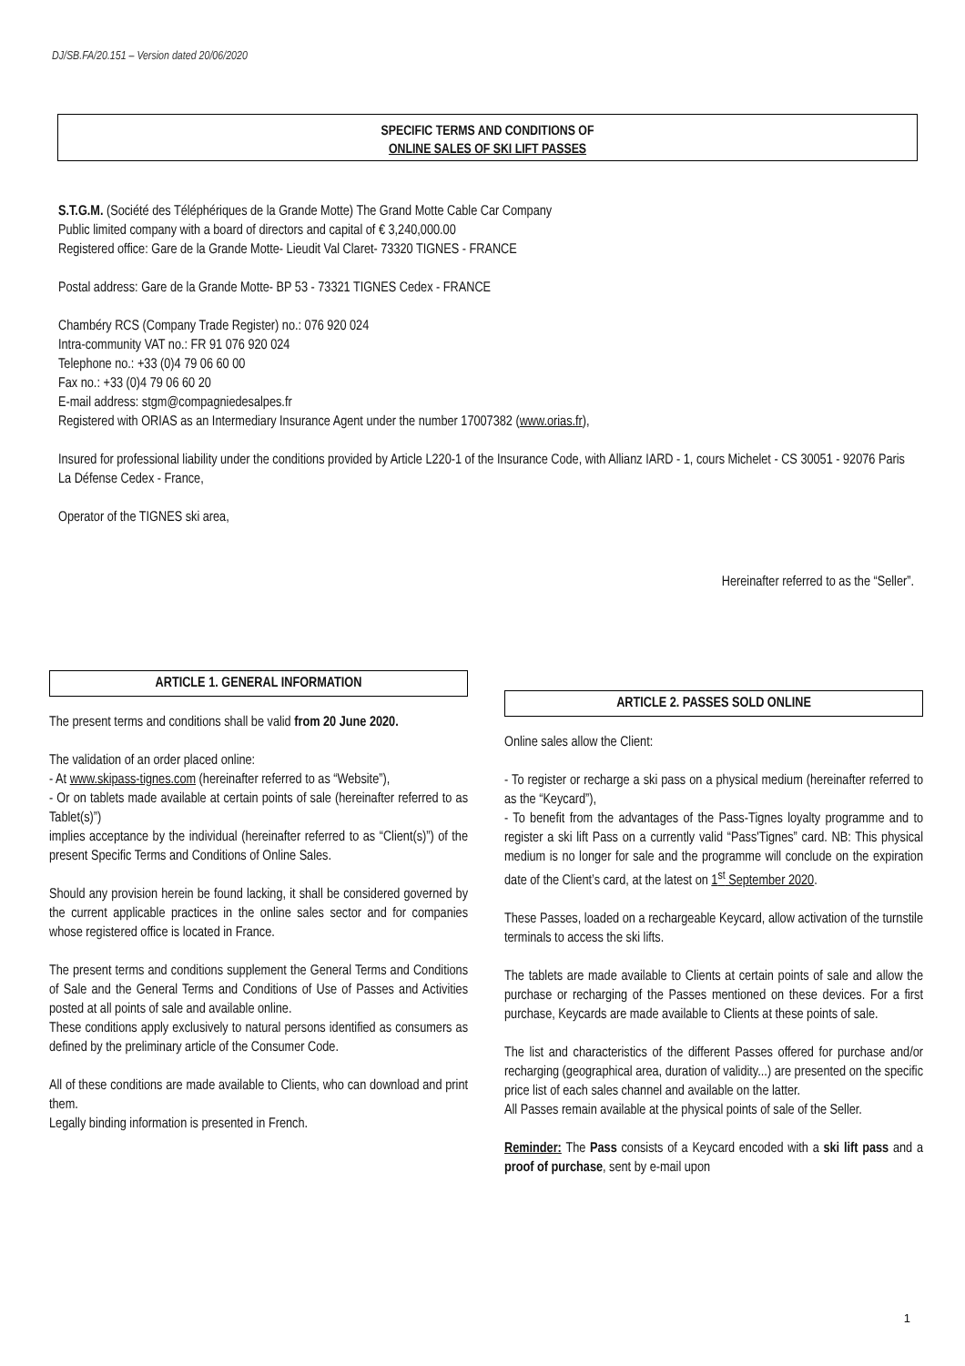DJ/SB.FA/20.151 – Version dated 20/06/2020
SPECIFIC TERMS AND CONDITIONS OF
ONLINE SALES OF SKI LIFT PASSES
S.T.G.M. (Société des Téléphériques de la Grande Motte) The Grand Motte Cable Car Company
Public limited company with a board of directors and capital of € 3,240,000.00
Registered office: Gare de la Grande Motte- Lieudit Val Claret- 73320 TIGNES - FRANCE
Postal address: Gare de la Grande Motte- BP 53 - 73321 TIGNES Cedex - FRANCE
Chambéry RCS (Company Trade Register) no.: 076 920 024
Intra-community VAT no.: FR 91 076 920 024
Telephone no.: +33 (0)4 79 06 60 00
Fax no.: +33 (0)4 79 06 60 20
E-mail address: stgm@compagniedesalpes.fr
Registered with ORIAS as an Intermediary Insurance Agent under the number 17007382 (www.orias.fr),
Insured for professional liability under the conditions provided by Article L220-1 of the Insurance Code, with Allianz IARD - 1, cours Michelet - CS 30051 - 92076 Paris La Défense Cedex - France,
Operator of the TIGNES ski area,
Hereinafter referred to as the “Seller”.
ARTICLE 1. GENERAL INFORMATION
The present terms and conditions shall be valid from 20 June 2020.
The validation of an order placed online:
- At www.skipass-tignes.com (hereinafter referred to as “Website”),
- Or on tablets made available at certain points of sale (hereinafter referred to as Tablet(s)”)
implies acceptance by the individual (hereinafter referred to as “Client(s)”) of the present Specific Terms and Conditions of Online Sales.
Should any provision herein be found lacking, it shall be considered governed by the current applicable practices in the online sales sector and for companies whose registered office is located in France.
The present terms and conditions supplement the General Terms and Conditions of Sale and the General Terms and Conditions of Use of Passes and Activities posted at all points of sale and available online.
These conditions apply exclusively to natural persons identified as consumers as defined by the preliminary article of the Consumer Code.
All of these conditions are made available to Clients, who can download and print them.
Legally binding information is presented in French.
ARTICLE 2. PASSES SOLD ONLINE
Online sales allow the Client:
- To register or recharge a ski pass on a physical medium (hereinafter referred to as the “Keycard”),
- To benefit from the advantages of the Pass-Tignes loyalty programme and to register a ski lift Pass on a currently valid “Pass'Tignes” card. NB: This physical medium is no longer for sale and the programme will conclude on the expiration date of the Client’s card, at the latest on 1<sup>st</sup> September 2020.
These Passes, loaded on a rechargeable Keycard, allow activation of the turnstile terminals to access the ski lifts.
The tablets are made available to Clients at certain points of sale and allow the purchase or recharging of the Passes mentioned on these devices. For a first purchase, Keycards are made available to Clients at these points of sale.
The list and characteristics of the different Passes offered for purchase and/or recharging (geographical area, duration of validity...) are presented on the specific price list of each sales channel and available on the latter.
All Passes remain available at the physical points of sale of the Seller.
Reminder: The Pass consists of a Keycard encoded with a ski lift pass and a proof of purchase, sent by e-mail upon
1